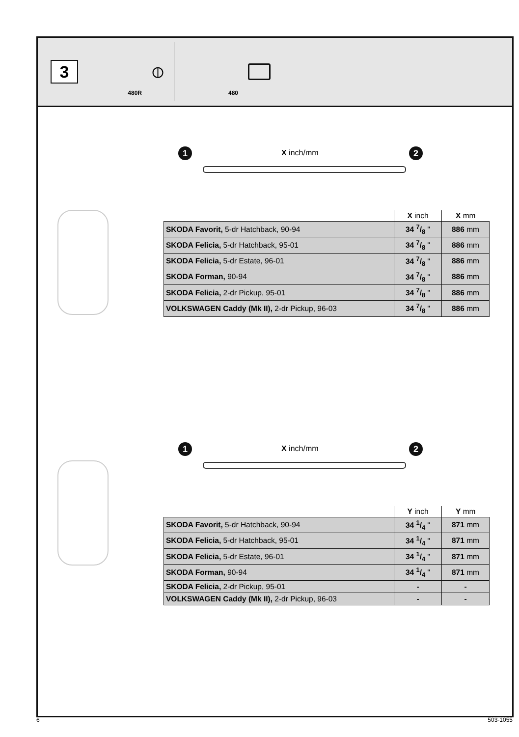3
480R
⦶
480
1 X inch/mm 2
| | X inch | X mm |
| --- | --- | --- |
| SKODA Favorit, 5-dr Hatchback, 90-94 | 34 7/8 " | 886 mm |
| SKODA Felicia, 5-dr Hatchback, 95-01 | 34 7/8 " | 886 mm |
| SKODA Felicia, 5-dr Estate, 96-01 | 34 7/8 " | 886 mm |
| SKODA Forman, 90-94 | 34 7/8 " | 886 mm |
| SKODA Felicia, 2-dr Pickup, 95-01 | 34 7/8 " | 886 mm |
| VOLKSWAGEN Caddy (Mk II), 2-dr Pickup, 96-03 | 34 7/8 " | 886 mm |
1 X inch/mm 2
| | Y inch | Y mm |
| --- | --- | --- |
| SKODA Favorit, 5-dr Hatchback, 90-94 | 34 1/4 " | 871 mm |
| SKODA Felicia, 5-dr Hatchback, 95-01 | 34 1/4 " | 871 mm |
| SKODA Felicia, 5-dr Estate, 96-01 | 34 1/4 " | 871 mm |
| SKODA Forman, 90-94 | 34 1/4 " | 871 mm |
| SKODA Felicia, 2-dr Pickup, 95-01 | - | - |
| VOLKSWAGEN Caddy (Mk II), 2-dr Pickup, 96-03 | - | - |
6 503-1055